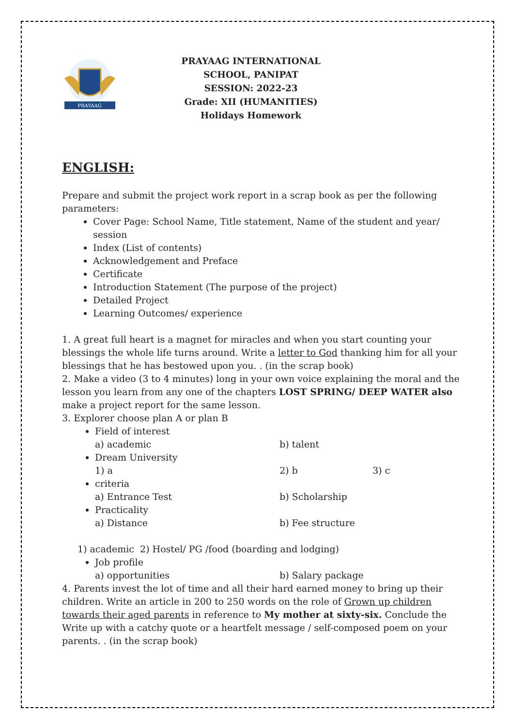PRAYAAG
PRAYAAG INTERNATIONAL SCHOOL, PANIPAT
SESSION: 2022-23
Grade: XII (HUMANITIES)
Holidays Homework
ENGLISH:
Prepare and submit the project work report in a scrap book as per the following parameters:
Cover Page: School Name, Title statement, Name of the student and year/ session
Index (List of contents)
Acknowledgement and Preface
Certificate
Introduction Statement (The purpose of the project)
Detailed Project
Learning Outcomes/ experience
1. A great full heart is a magnet for miracles and when you start counting your blessings the whole life turns around. Write a letter to God thanking him for all your blessings that he has bestowed upon you. . (in the scrap book)
2. Make a video (3 to 4 minutes) long in your own voice explaining the moral and the lesson you learn from any one of the chapters LOST SPRING/ DEEP WATER also make a project report for the same lesson.
3. Explorer choose plan A or plan B
Field of interest
a) academic b) talent
Dream University
1) a 2) b 3) c
criteria
a) Entrance Test b) Scholarship
Practicality
a) Distance b) Fee structure
1) academic 2) Hostel/ PG /food (boarding and lodging)
Job profile
a) opportunities b) Salary package
4. Parents invest the lot of time and all their hard earned money to bring up their children. Write an article in 200 to 250 words on the role of Grown up children towards their aged parents in reference to My mother at sixty-six. Conclude the Write up with a catchy quote or a heartfelt message / self-composed poem on your parents. . (in the scrap book)